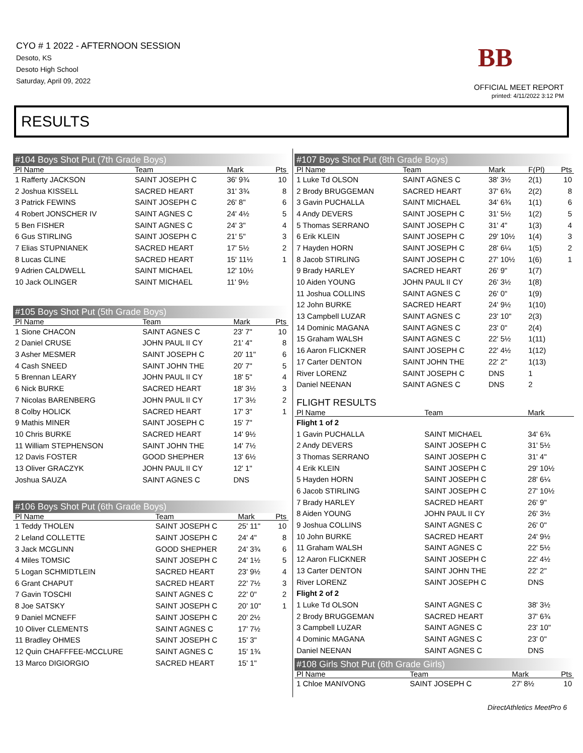CYO # 1 2022 - AFTERNOON SESSION
Desoto, KS
Desoto High School
Saturday, April 09, 2022
BB
OFFICIAL MEET REPORT
printed: 4/11/2022 3:12 PM
RESULTS
#104 Boys Shot Put (7th Grade Boys)
| Pl Name | Team | Mark | Pts |
| --- | --- | --- | --- |
| 1 Rafferty JACKSON | SAINT JOSEPH C | 36' 9¾ | 10 |
| 2 Joshua KISSELL | SACRED HEART | 31' 3¾ | 8 |
| 3 Patrick FEWINS | SAINT JOSEPH C | 26' 8" | 6 |
| 4 Robert JONSCHER IV | SAINT AGNES C | 24' 4½ | 5 |
| 5 Ben FISHER | SAINT AGNES C | 24' 3" | 4 |
| 6 Gus STIRLING | SAINT JOSEPH C | 21' 5" | 3 |
| 7 Elias STUPNIANEK | SACRED HEART | 17' 5½ | 2 |
| 8 Lucas CLINE | SACRED HEART | 15' 11½ | 1 |
| 9 Adrien CALDWELL | SAINT MICHAEL | 12' 10½ | |
| 10 Jack OLINGER | SAINT MICHAEL | 11' 9½ | |
#105 Boys Shot Put (5th Grade Boys)
| Pl Name | Team | Mark | Pts |
| --- | --- | --- | --- |
| 1 Sione CHACON | SAINT AGNES C | 23' 7" | 10 |
| 2 Daniel CRUSE | JOHN PAUL II CY | 21' 4" | 8 |
| 3 Asher MESMER | SAINT JOSEPH C | 20' 11" | 6 |
| 4 Cash SNEED | SAINT JOHN THE | 20' 7" | 5 |
| 5 Brennan LEARY | JOHN PAUL II CY | 18' 5" | 4 |
| 6 Nick BURKE | SACRED HEART | 18' 3½ | 3 |
| 7 Nicolas BARENBERG | JOHN PAUL II CY | 17' 3½ | 2 |
| 8 Colby HOLICK | SACRED HEART | 17' 3" | 1 |
| 9 Mathis MINER | SAINT JOSEPH C | 15' 7" | |
| 10 Chris BURKE | SACRED HEART | 14' 9½ | |
| 11 William STEPHENSON | SAINT JOHN THE | 14' 7½ | |
| 12 Davis FOSTER | GOOD SHEPHER | 13' 6½ | |
| 13 Oliver GRACZYK | JOHN PAUL II CY | 12' 1" | |
| Joshua SAUZA | SAINT AGNES C | DNS | |
#106 Boys Shot Put (6th Grade Boys)
| Pl Name | Team | Mark | Pts |
| --- | --- | --- | --- |
| 1 Teddy THOLEN | SAINT JOSEPH C | 25' 11" | 10 |
| 2 Leland COLLETTE | SAINT JOSEPH C | 24' 4" | 8 |
| 3 Jack MCGLINN | GOOD SHEPHER | 24' 3¾ | 6 |
| 4 Miles TOMSIC | SAINT JOSEPH C | 24' 1½ | 5 |
| 5 Logan SCHMIDTLEIN | SACRED HEART | 23' 9½ | 4 |
| 6 Grant CHAPUT | SACRED HEART | 22' 7½ | 3 |
| 7 Gavin TOSCHI | SAINT AGNES C | 22' 0" | 2 |
| 8 Joe SATSKY | SAINT JOSEPH C | 20' 10" | 1 |
| 9 Daniel MCNEFF | SAINT JOSEPH C | 20' 2½ | |
| 10 Oliver CLEMENTS | SAINT AGNES C | 17' 7½ | |
| 11 Bradley OHMES | SAINT JOSEPH C | 15' 3" | |
| 12 Quin CHAFFFEE-MCCLURE | SAINT AGNES C | 15' 1¾ | |
| 13 Marco DIGIORGIO | SACRED HEART | 15' 1" | |
#107 Boys Shot Put (8th Grade Boys)
| Pl Name | Team | Mark | F(Pl) | Pts |
| --- | --- | --- | --- | --- |
| 1 Luke Td OLSON | SAINT AGNES C | 38' 3½ | 2(1) | 10 |
| 2 Brody BRUGGEMAN | SACRED HEART | 37' 6¾ | 2(2) | 8 |
| 3 Gavin PUCHALLA | SAINT MICHAEL | 34' 6¾ | 1(1) | 6 |
| 4 Andy DEVERS | SAINT JOSEPH C | 31' 5½ | 1(2) | 5 |
| 5 Thomas SERRANO | SAINT JOSEPH C | 31' 4" | 1(3) | 4 |
| 6 Erik KLEIN | SAINT JOSEPH C | 29' 10½ | 1(4) | 3 |
| 7 Hayden HORN | SAINT JOSEPH C | 28' 6¼ | 1(5) | 2 |
| 8 Jacob STIRLING | SAINT JOSEPH C | 27' 10½ | 1(6) | 1 |
| 9 Brady HARLEY | SACRED HEART | 26' 9" | 1(7) | |
| 10 Aiden YOUNG | JOHN PAUL II CY | 26' 3½ | 1(8) | |
| 11 Joshua COLLINS | SAINT AGNES C | 26' 0" | 1(9) | |
| 12 John BURKE | SACRED HEART | 24' 9½ | 1(10) | |
| 13 Campbell LUZAR | SAINT AGNES C | 23' 10" | 2(3) | |
| 14 Dominic MAGANA | SAINT AGNES C | 23' 0" | 2(4) | |
| 15 Graham WALSH | SAINT AGNES C | 22' 5½ | 1(11) | |
| 16 Aaron FLICKNER | SAINT JOSEPH C | 22' 4½ | 1(12) | |
| 17 Carter DENTON | SAINT JOHN THE | 22' 2" | 1(13) | |
| River LORENZ | SAINT JOSEPH C | DNS | 1 | |
| Daniel NEENAN | SAINT AGNES C | DNS | 2 | |
FLIGHT RESULTS
| Pl Name | Team | Mark |
| --- | --- | --- |
| Flight 1 of 2 | | |
| 1 Gavin PUCHALLA | SAINT MICHAEL | 34' 6¾ |
| 2 Andy DEVERS | SAINT JOSEPH C | 31' 5½ |
| 3 Thomas SERRANO | SAINT JOSEPH C | 31' 4" |
| 4 Erik KLEIN | SAINT JOSEPH C | 29' 10½ |
| 5 Hayden HORN | SAINT JOSEPH C | 28' 6¼ |
| 6 Jacob STIRLING | SAINT JOSEPH C | 27' 10½ |
| 7 Brady HARLEY | SACRED HEART | 26' 9" |
| 8 Aiden YOUNG | JOHN PAUL II CY | 26' 3½ |
| 9 Joshua COLLINS | SAINT AGNES C | 26' 0" |
| 10 John BURKE | SACRED HEART | 24' 9½ |
| 11 Graham WALSH | SAINT AGNES C | 22' 5½ |
| 12 Aaron FLICKNER | SAINT JOSEPH C | 22' 4½ |
| 13 Carter DENTON | SAINT JOHN THE | 22' 2" |
| River LORENZ | SAINT JOSEPH C | DNS |
| Flight 2 of 2 | | |
| 1 Luke Td OLSON | SAINT AGNES C | 38' 3½ |
| 2 Brody BRUGGEMAN | SACRED HEART | 37' 6¾ |
| 3 Campbell LUZAR | SAINT AGNES C | 23' 10" |
| 4 Dominic MAGANA | SAINT AGNES C | 23' 0" |
| Daniel NEENAN | SAINT AGNES C | DNS |
#108 Girls Shot Put (6th Grade Girls)
| Pl Name | Team | Mark | Pts |
| --- | --- | --- | --- |
| 1 Chloe MANIVONG | SAINT JOSEPH C | 27' 8½ | 10 |
DirectAthletics MeetPro 6